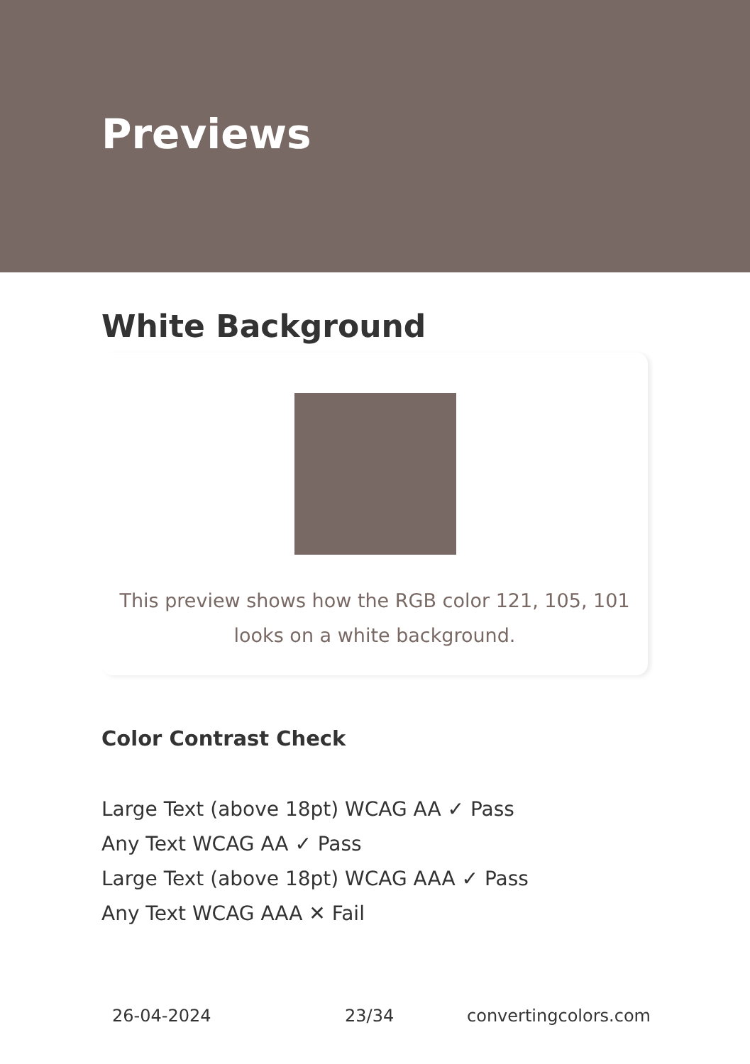Previews
White Background
This preview shows how the RGB color 121, 105, 101
looks on a white background.
Color Contrast Check
Large Text (above 18pt) WCAG AA ✓ Pass
Any Text WCAG AA ✓ Pass
Large Text (above 18pt) WCAG AAA ✓ Pass
Any Text WCAG AAA ✕ Fail
26-04-2024 23/34 convertingcolors.com